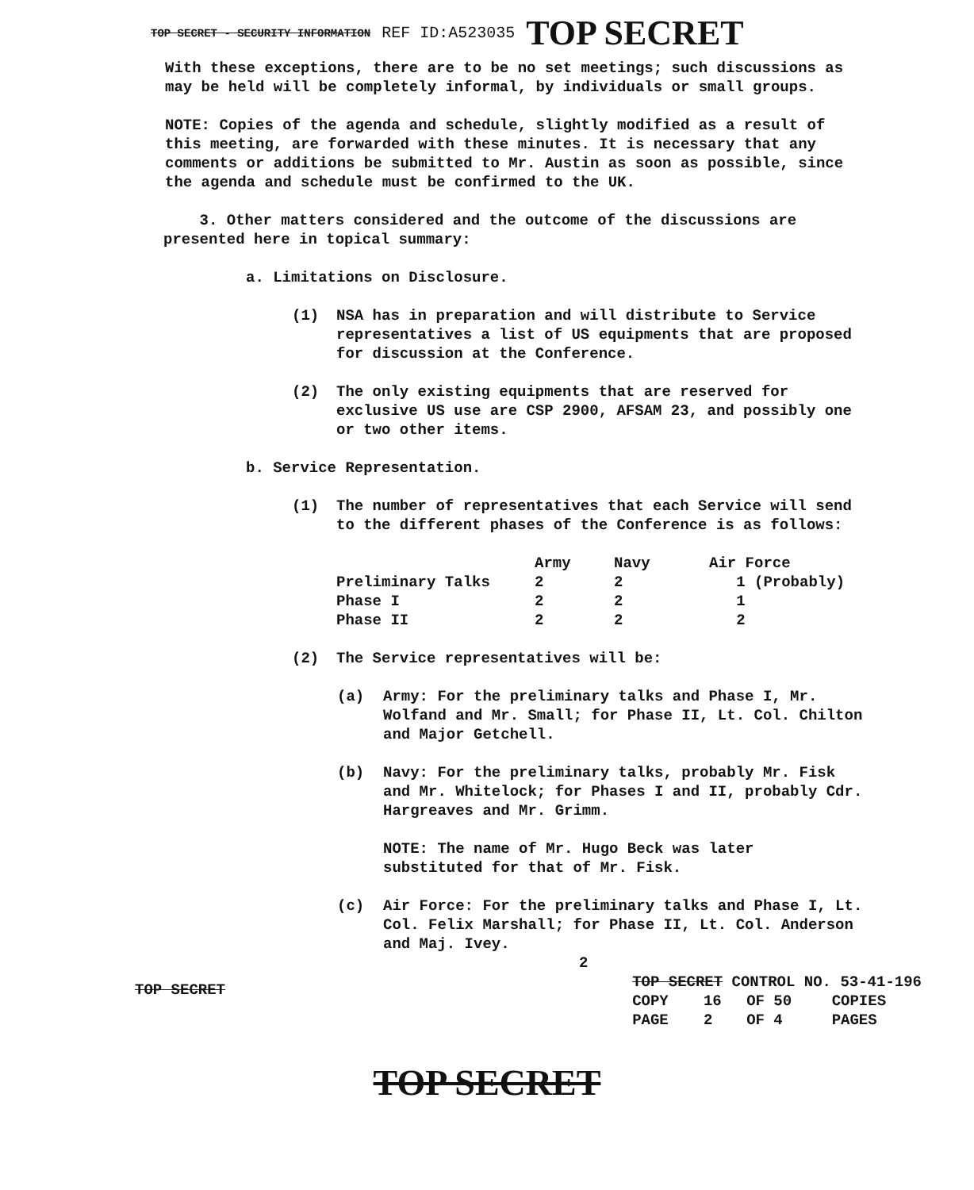TOP SECRET - SECURITY INFORMATION REF ID:A523035 TOP SECRET
With these exceptions, there are to be no set meetings; such discussions as may be held will be completely informal, by individuals or small groups.
NOTE: Copies of the agenda and schedule, slightly modified as a result of this meeting, are forwarded with these minutes. It is necessary that any comments or additions be submitted to Mr. Austin as soon as possible, since the agenda and schedule must be confirmed to the UK.
3. Other matters considered and the outcome of the discussions are presented here in topical summary:
a. Limitations on Disclosure.
(1) NSA has in preparation and will distribute to Service representatives a list of US equipments that are proposed for discussion at the Conference.
(2) The only existing equipments that are reserved for exclusive US use are CSP 2900, AFSAM 23, and possibly one or two other items.
b. Service Representation.
(1) The number of representatives that each Service will send to the different phases of the Conference is as follows:
| | Army | Navy | Air Force |
| --- | --- | --- | --- |
| Preliminary Talks | 2 | 2 | 1 (Probably) |
| Phase I | 2 | 2 | 1 |
| Phase II | 2 | 2 | 2 |
(2) The Service representatives will be:
(a) Army: For the preliminary talks and Phase I, Mr. Wolfand and Mr. Small; for Phase II, Lt. Col. Chilton and Major Getchell.
(b) Navy: For the preliminary talks, probably Mr. Fisk and Mr. Whitelock; for Phases I and II, probably Cdr. Hargreaves and Mr. Grimm.
NOTE: The name of Mr. Hugo Beck was later substituted for that of Mr. Fisk.
(c) Air Force: For the preliminary talks and Phase I, Lt. Col. Felix Marshall; for Phase II, Lt. Col. Anderson and Maj. Ivey.
2
TOP SECRET
| TOP SECRET CONTROL NO. 53-41-196 | | | |
| COPY | 16 | OF 50 | COPIES |
| PAGE | 2 | OF 4 | PAGES |
TOP SECRET